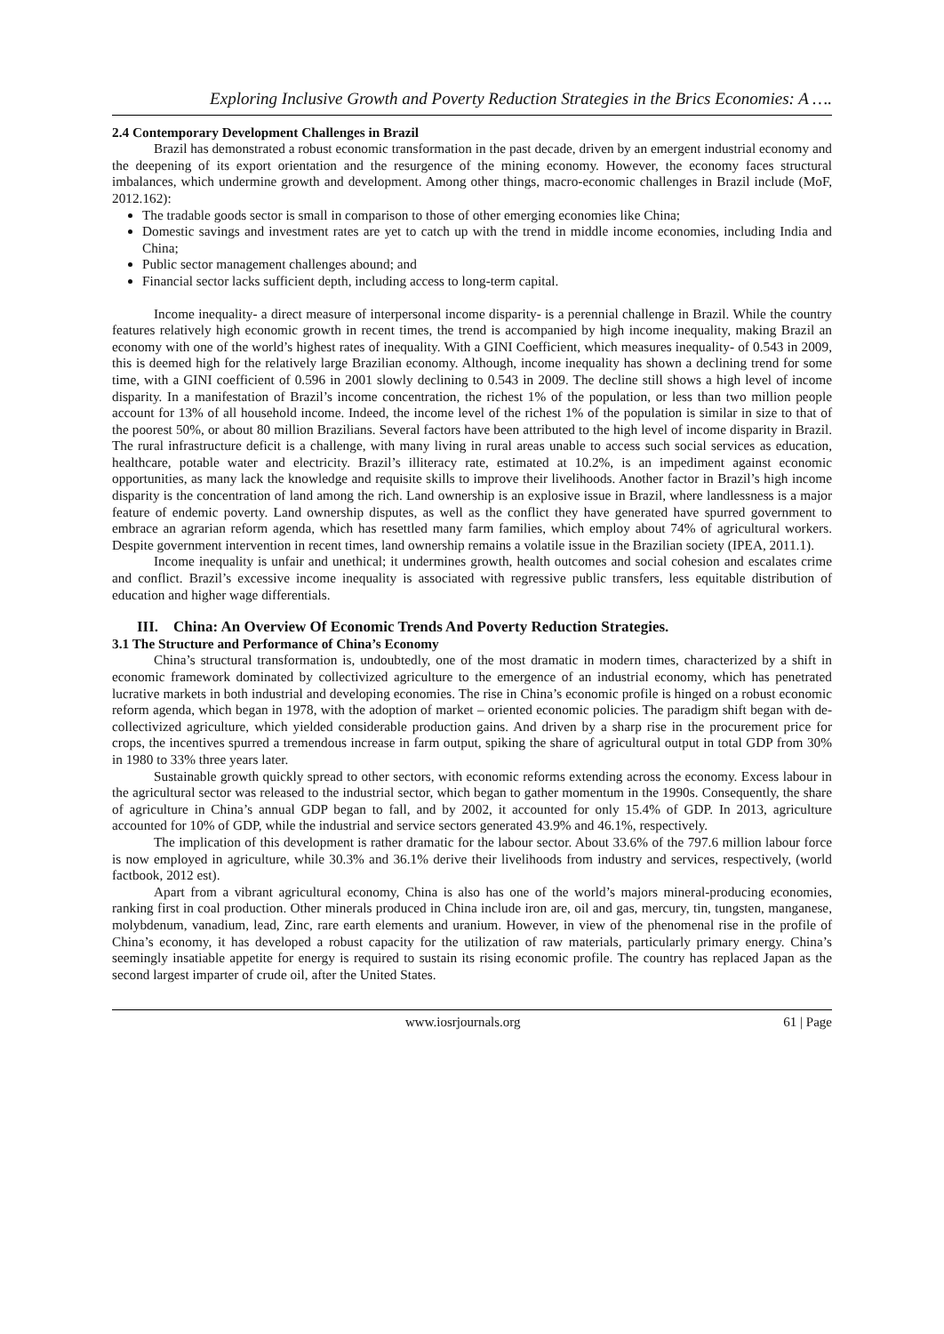Exploring Inclusive Growth and Poverty Reduction Strategies in the Brics Economies: A ….
2.4 Contemporary Development Challenges in Brazil
Brazil has demonstrated a robust economic transformation in the past decade, driven by an emergent industrial economy and the deepening of its export orientation and the resurgence of the mining economy. However, the economy faces structural imbalances, which undermine growth and development. Among other things, macro-economic challenges in Brazil include (MoF, 2012.162):
The tradable goods sector is small in comparison to those of other emerging economies like China;
Domestic savings and investment rates are yet to catch up with the trend in middle income economies, including India and China;
Public sector management challenges abound; and
Financial sector lacks sufficient depth, including access to long-term capital.
Income inequality- a direct measure of interpersonal income disparity- is a perennial challenge in Brazil. While the country features relatively high economic growth in recent times, the trend is accompanied by high income inequality, making Brazil an economy with one of the world’s highest rates of inequality. With a GINI Coefficient, which measures inequality- of 0.543 in 2009, this is deemed high for the relatively large Brazilian economy. Although, income inequality has shown a declining trend for some time, with a GINI coefficient of 0.596 in 2001 slowly declining to 0.543 in 2009. The decline still shows a high level of income disparity. In a manifestation of Brazil’s income concentration, the richest 1% of the population, or less than two million people account for 13% of all household income. Indeed, the income level of the richest 1% of the population is similar in size to that of the poorest 50%, or about 80 million Brazilians. Several factors have been attributed to the high level of income disparity in Brazil. The rural infrastructure deficit is a challenge, with many living in rural areas unable to access such social services as education, healthcare, potable water and electricity. Brazil’s illiteracy rate, estimated at 10.2%, is an impediment against economic opportunities, as many lack the knowledge and requisite skills to improve their livelihoods. Another factor in Brazil’s high income disparity is the concentration of land among the rich. Land ownership is an explosive issue in Brazil, where landlessness is a major feature of endemic poverty. Land ownership disputes, as well as the conflict they have generated have spurred government to embrace an agrarian reform agenda, which has resettled many farm families, which employ about 74% of agricultural workers. Despite government intervention in recent times, land ownership remains a volatile issue in the Brazilian society (IPEA, 2011.1).
Income inequality is unfair and unethical; it undermines growth, health outcomes and social cohesion and escalates crime and conflict. Brazil’s excessive income inequality is associated with regressive public transfers, less equitable distribution of education and higher wage differentials.
III. China: An Overview Of Economic Trends And Poverty Reduction Strategies.
3.1 The Structure and Performance of China’s Economy
China’s structural transformation is, undoubtedly, one of the most dramatic in modern times, characterized by a shift in economic framework dominated by collectivized agriculture to the emergence of an industrial economy, which has penetrated lucrative markets in both industrial and developing economies. The rise in China’s economic profile is hinged on a robust economic reform agenda, which began in 1978, with the adoption of market – oriented economic policies. The paradigm shift began with de-collectivized agriculture, which yielded considerable production gains. And driven by a sharp rise in the procurement price for crops, the incentives spurred a tremendous increase in farm output, spiking the share of agricultural output in total GDP from 30% in 1980 to 33% three years later.
Sustainable growth quickly spread to other sectors, with economic reforms extending across the economy. Excess labour in the agricultural sector was released to the industrial sector, which began to gather momentum in the 1990s. Consequently, the share of agriculture in China’s annual GDP began to fall, and by 2002, it accounted for only 15.4% of GDP. In 2013, agriculture accounted for 10% of GDP, while the industrial and service sectors generated 43.9% and 46.1%, respectively.
The implication of this development is rather dramatic for the labour sector. About 33.6% of the 797.6 million labour force is now employed in agriculture, while 30.3% and 36.1% derive their livelihoods from industry and services, respectively, (world factbook, 2012 est).
Apart from a vibrant agricultural economy, China is also has one of the world’s majors mineral-producing economies, ranking first in coal production. Other minerals produced in China include iron are, oil and gas, mercury, tin, tungsten, manganese, molybdenum, vanadium, lead, Zinc, rare earth elements and uranium. However, in view of the phenomenal rise in the profile of China’s economy, it has developed a robust capacity for the utilization of raw materials, particularly primary energy. China’s seemingly insatiable appetite for energy is required to sustain its rising economic profile. The country has replaced Japan as the second largest imparter of crude oil, after the United States.
www.iosrjournals.org 61 | Page